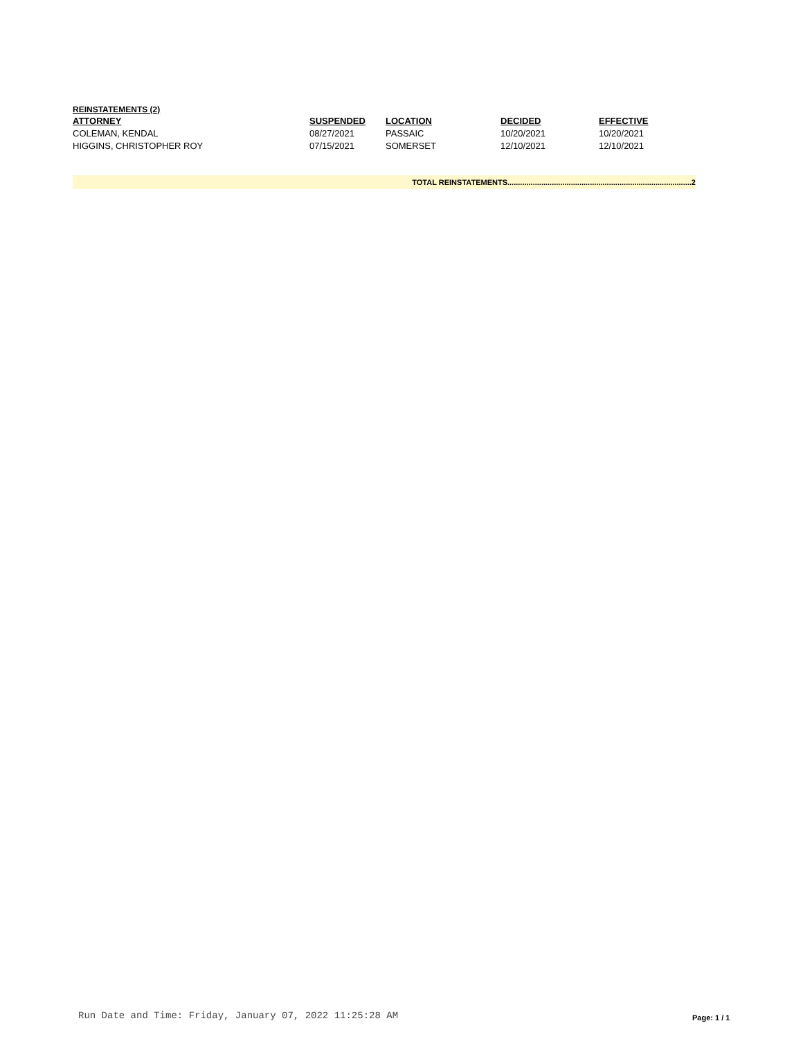REINSTATEMENTS (2)
| ATTORNEY | SUSPENDED | LOCATION | DECIDED | EFFECTIVE |
| --- | --- | --- | --- | --- |
| COLEMAN, KENDAL | 08/27/2021 | PASSAIC | 10/20/2021 | 10/20/2021 |
| HIGGINS, CHRISTOPHER ROY | 07/15/2021 | SOMERSET | 12/10/2021 | 12/10/2021 |
TOTAL REINSTATEMENTS.......................................................................................2
Run Date and Time: Friday, January 07, 2022 11:25:28 AM
Page: 1 / 1